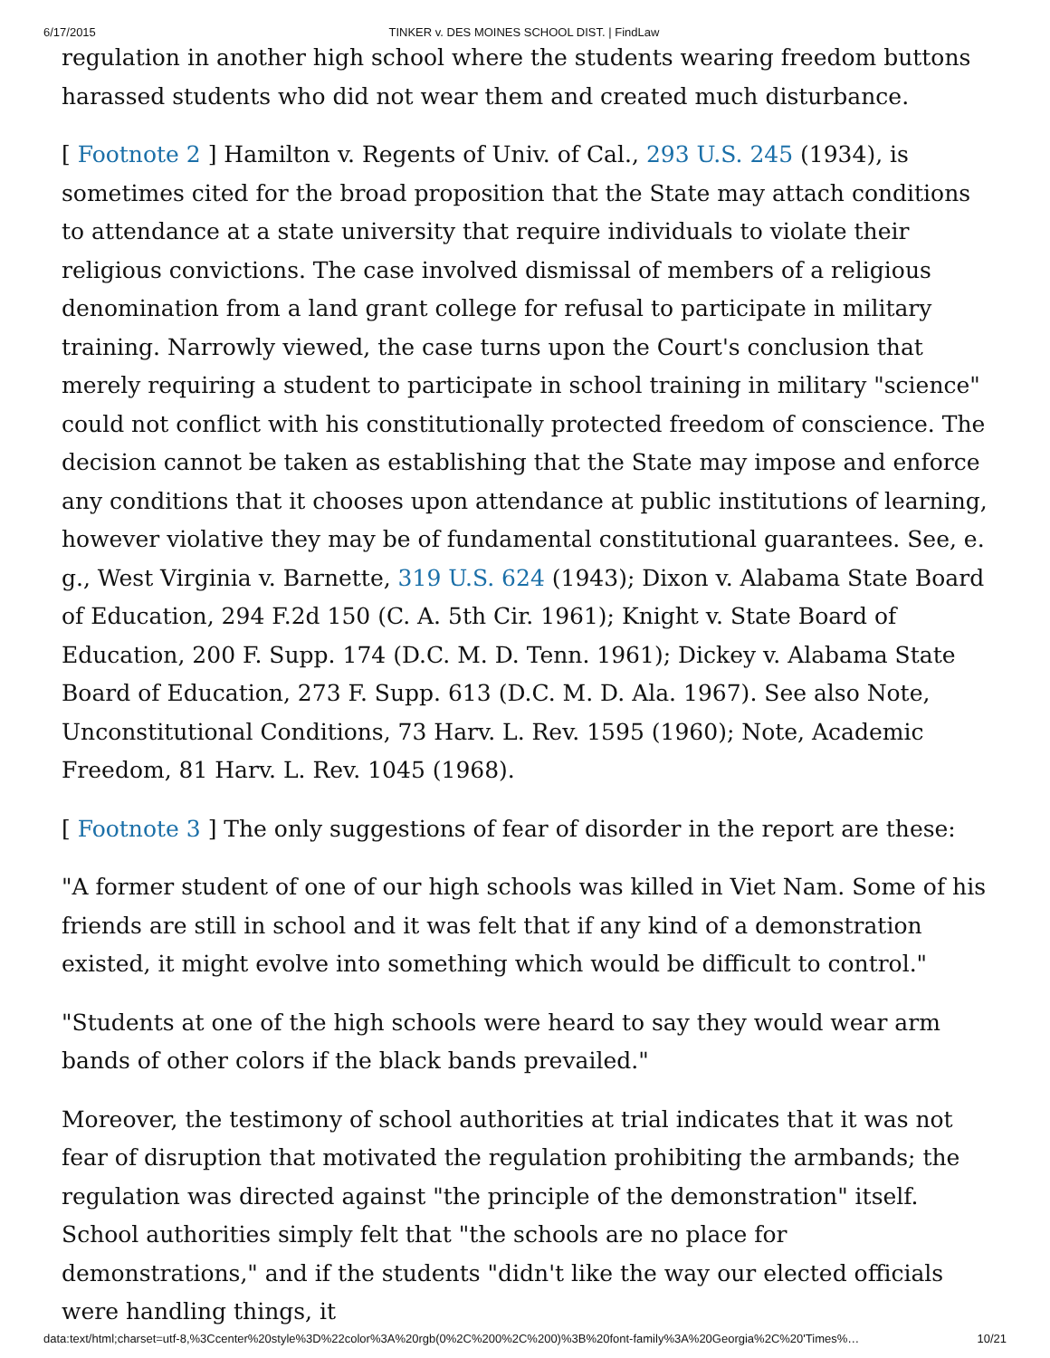6/17/2015 TINKER v. DES MOINES SCHOOL DIST. | FindLaw
regulation in another high school where the students wearing freedom buttons harassed students who did not wear them and created much disturbance.
[ Footnote 2 ] Hamilton v. Regents of Univ. of Cal., 293 U.S. 245 (1934), is sometimes cited for the broad proposition that the State may attach conditions to attendance at a state university that require individuals to violate their religious convictions. The case involved dismissal of members of a religious denomination from a land grant college for refusal to participate in military training. Narrowly viewed, the case turns upon the Court's conclusion that merely requiring a student to participate in school training in military "science" could not conflict with his constitutionally protected freedom of conscience. The decision cannot be taken as establishing that the State may impose and enforce any conditions that it chooses upon attendance at public institutions of learning, however violative they may be of fundamental constitutional guarantees. See, e. g., West Virginia v. Barnette, 319 U.S. 624 (1943); Dixon v. Alabama State Board of Education, 294 F.2d 150 (C. A. 5th Cir. 1961); Knight v. State Board of Education, 200 F. Supp. 174 (D.C. M. D. Tenn. 1961); Dickey v. Alabama State Board of Education, 273 F. Supp. 613 (D.C. M. D. Ala. 1967). See also Note, Unconstitutional Conditions, 73 Harv. L. Rev. 1595 (1960); Note, Academic Freedom, 81 Harv. L. Rev. 1045 (1968).
[ Footnote 3 ] The only suggestions of fear of disorder in the report are these:
"A former student of one of our high schools was killed in Viet Nam. Some of his friends are still in school and it was felt that if any kind of a demonstration existed, it might evolve into something which would be difficult to control."
"Students at one of the high schools were heard to say they would wear arm bands of other colors if the black bands prevailed."
Moreover, the testimony of school authorities at trial indicates that it was not fear of disruption that motivated the regulation prohibiting the armbands; the regulation was directed against "the principle of the demonstration" itself. School authorities simply felt that "the schools are no place for demonstrations," and if the students "didn't like the way our elected officials were handling things, it
data:text/html;charset=utf-8,%3Ccenter%20style%3D%22color%3A%20rgb(0%2C%200%2C%200)%3B%20font-family%3A%20Georgia%2C%20'Times%… 10/21